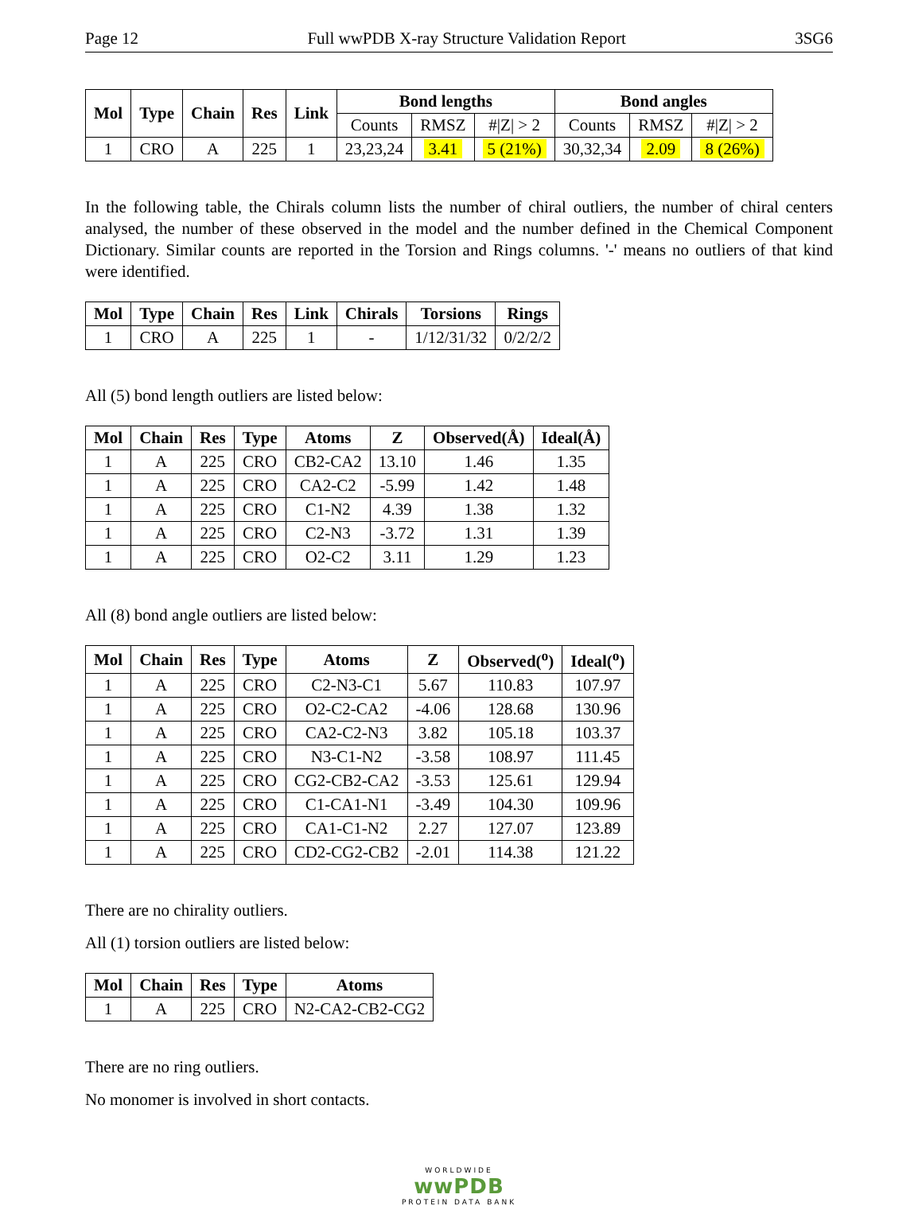Page 12 Full wwPDB X-ray Structure Validation Report 3SG6
| Mol | Type | Chain | Res | Link | Bond lengths | | | Bond angles | | |
| --- | --- | --- | --- | --- | --- | --- | --- | --- | --- | --- |
| | | | | | Counts | RMSZ | #/Z/ > 2 | Counts | RMSZ | #/Z/ > 2 |
| 1 | CRO | A | 225 | 1 | 23,23,24 | 3.41 | 5 (21%) | 30,32,34 | 2.09 | 8 (26%) |
In the following table, the Chirals column lists the number of chiral outliers, the number of chiral centers analysed, the number of these observed in the model and the number defined in the Chemical Component Dictionary. Similar counts are reported in the Torsion and Rings columns. '-' means no outliers of that kind were identified.
| Mol | Type | Chain | Res | Link | Chirals | Torsions | Rings |
| --- | --- | --- | --- | --- | --- | --- | --- |
| 1 | CRO | A | 225 | 1 | - | 1/12/31/32 | 0/2/2/2 |
All (5) bond length outliers are listed below:
| Mol | Chain | Res | Type | Atoms | Z | Observed(Å) | Ideal(Å) |
| --- | --- | --- | --- | --- | --- | --- | --- |
| 1 | A | 225 | CRO | CB2-CA2 | 13.10 | 1.46 | 1.35 |
| 1 | A | 225 | CRO | CA2-C2 | -5.99 | 1.42 | 1.48 |
| 1 | A | 225 | CRO | C1-N2 | 4.39 | 1.38 | 1.32 |
| 1 | A | 225 | CRO | C2-N3 | -3.72 | 1.31 | 1.39 |
| 1 | A | 225 | CRO | O2-C2 | 3.11 | 1.29 | 1.23 |
All (8) bond angle outliers are listed below:
| Mol | Chain | Res | Type | Atoms | Z | Observed(<sup>o</sup>) | Ideal(<sup>o</sup>) |
| --- | --- | --- | --- | --- | --- | --- | --- |
| 1 | A | 225 | CRO | C2-N3-C1 | 5.67 | 110.83 | 107.97 |
| 1 | A | 225 | CRO | O2-C2-CA2 | -4.06 | 128.68 | 130.96 |
| 1 | A | 225 | CRO | CA2-C2-N3 | 3.82 | 105.18 | 103.37 |
| 1 | A | 225 | CRO | N3-C1-N2 | -3.58 | 108.97 | 111.45 |
| 1 | A | 225 | CRO | CG2-CB2-CA2 | -3.53 | 125.61 | 129.94 |
| 1 | A | 225 | CRO | C1-CA1-N1 | -3.49 | 104.30 | 109.96 |
| 1 | A | 225 | CRO | CA1-C1-N2 | 2.27 | 127.07 | 123.89 |
| 1 | A | 225 | CRO | CD2-CG2-CB2 | -2.01 | 114.38 | 121.22 |
There are no chirality outliers.
All (1) torsion outliers are listed below:
| Mol | Chain | Res | Type | Atoms |
| --- | --- | --- | --- | --- |
| 1 | A | 225 | CRO | N2-CA2-CB2-CG2 |
There are no ring outliers.
No monomer is involved in short contacts.
WORLDWIDE
wwPDB
PROTEIN DATA BANK